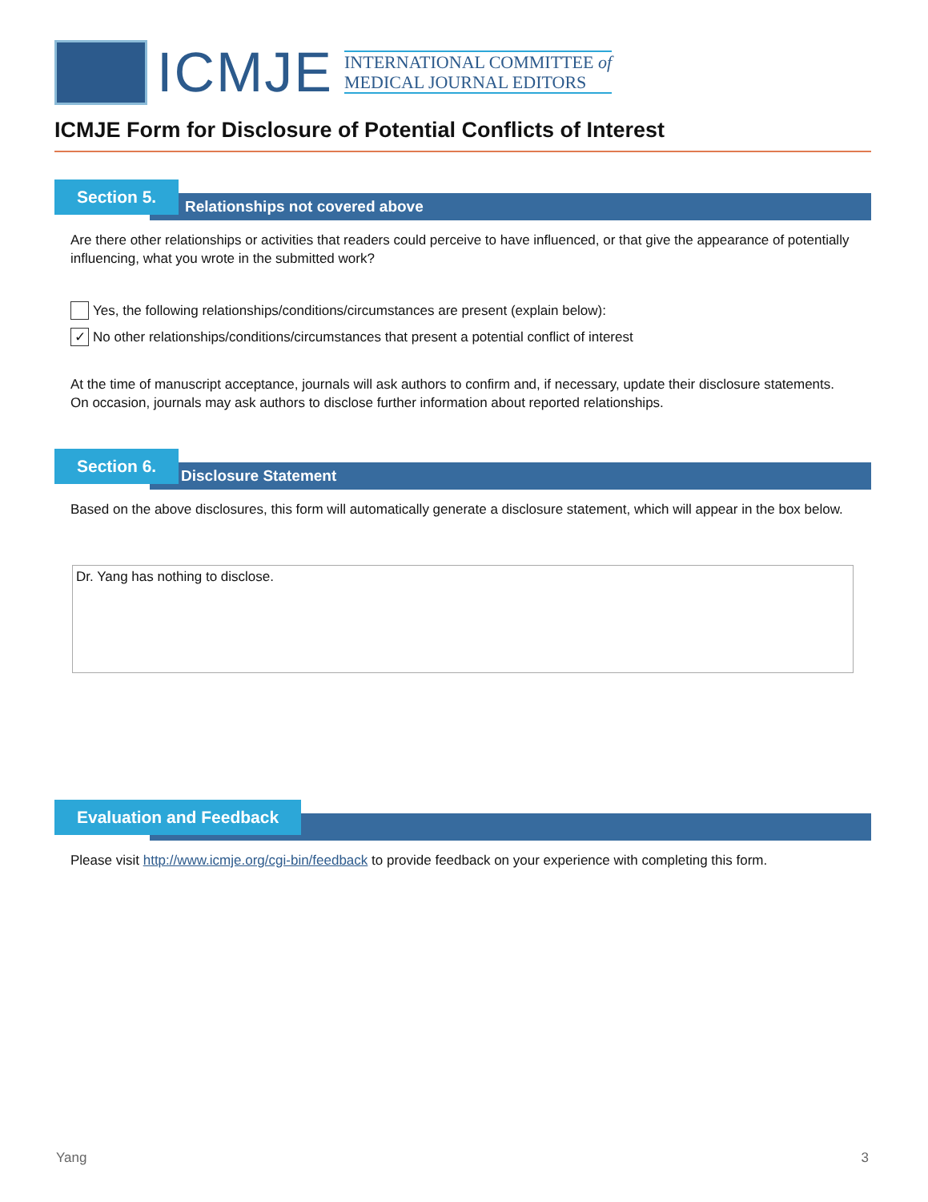ICMJE
INTERNATIONAL COMMITTEE of
MEDICAL JOURNAL EDITORS
ICMJE Form for Disclosure of Potential Conflicts of Interest
Section 5.
Relationships not covered above
Are there other relationships or activities that readers could perceive to have influenced, or that give the appearance of potentially influencing, what you wrote in the submitted work?
Yes, the following relationships/conditions/circumstances are present (explain below):
✓
No other relationships/conditions/circumstances that present a potential conflict of interest
At the time of manuscript acceptance, journals will ask authors to confirm and, if necessary, update their disclosure statements. On occasion, journals may ask authors to disclose further information about reported relationships.
Section 6.
Disclosure Statement
Based on the above disclosures, this form will automatically generate a disclosure statement, which will appear in the box below.
Dr. Yang has nothing to disclose.
Evaluation and Feedback
Please visit http://www.icmje.org/cgi-bin/feedback to provide feedback on your experience with completing this form.
Yang 3